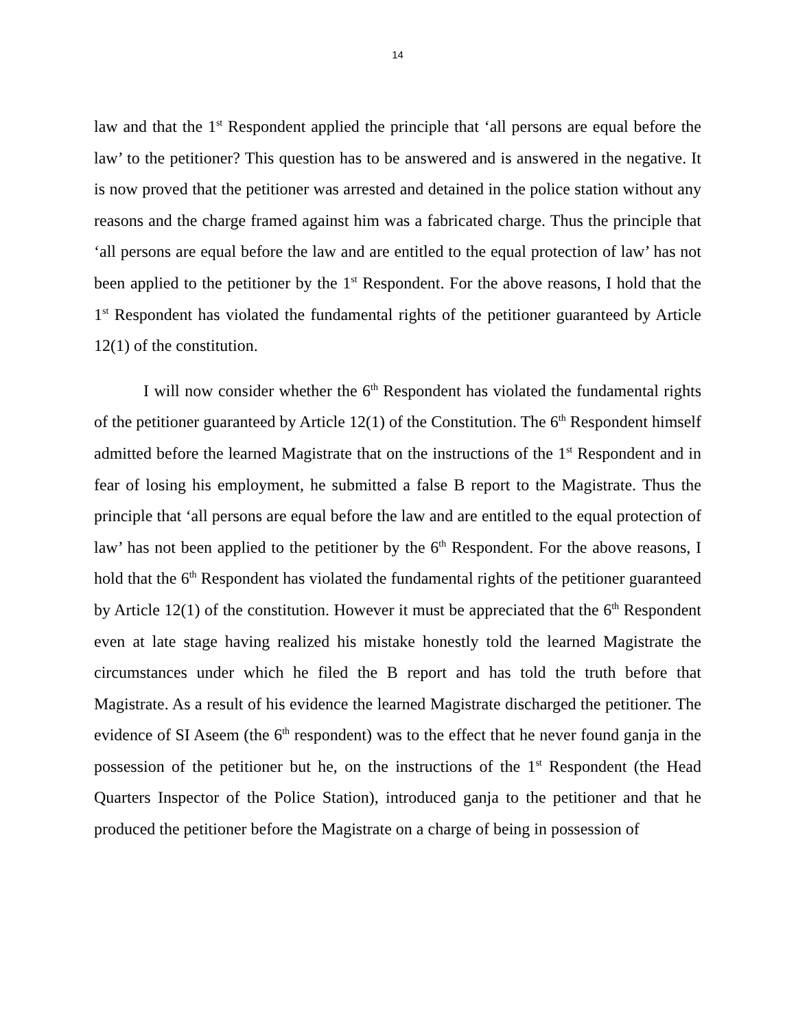14
law and that the 1<sup>st</sup> Respondent applied the principle that ‘all persons are equal before the law’ to the petitioner? This question has to be answered and is answered in the negative. It is now proved that the petitioner was arrested and detained in the police station without any reasons and the charge framed against him was a fabricated charge. Thus the principle that ‘all persons are equal before the law and are entitled to the equal protection of law’ has not been applied to the petitioner by the 1<sup>st</sup> Respondent. For the above reasons, I hold that the 1<sup>st</sup> Respondent has violated the fundamental rights of the petitioner guaranteed by Article 12(1) of the constitution.
I will now consider whether the 6<sup>th</sup> Respondent has violated the fundamental rights of the petitioner guaranteed by Article 12(1) of the Constitution. The 6<sup>th</sup> Respondent himself admitted before the learned Magistrate that on the instructions of the 1<sup>st</sup> Respondent and in fear of losing his employment, he submitted a false B report to the Magistrate. Thus the principle that ‘all persons are equal before the law and are entitled to the equal protection of law’ has not been applied to the petitioner by the 6<sup>th</sup> Respondent. For the above reasons, I hold that the 6<sup>th</sup> Respondent has violated the fundamental rights of the petitioner guaranteed by Article 12(1) of the constitution. However it must be appreciated that the 6<sup>th</sup> Respondent even at late stage having realized his mistake honestly told the learned Magistrate the circumstances under which he filed the B report and has told the truth before that Magistrate. As a result of his evidence the learned Magistrate discharged the petitioner. The evidence of SI Aseem (the 6<sup>th</sup> respondent) was to the effect that he never found ganja in the possession of the petitioner but he, on the instructions of the 1<sup>st</sup> Respondent (the Head Quarters Inspector of the Police Station), introduced ganja to the petitioner and that he produced the petitioner before the Magistrate on a charge of being in possession of